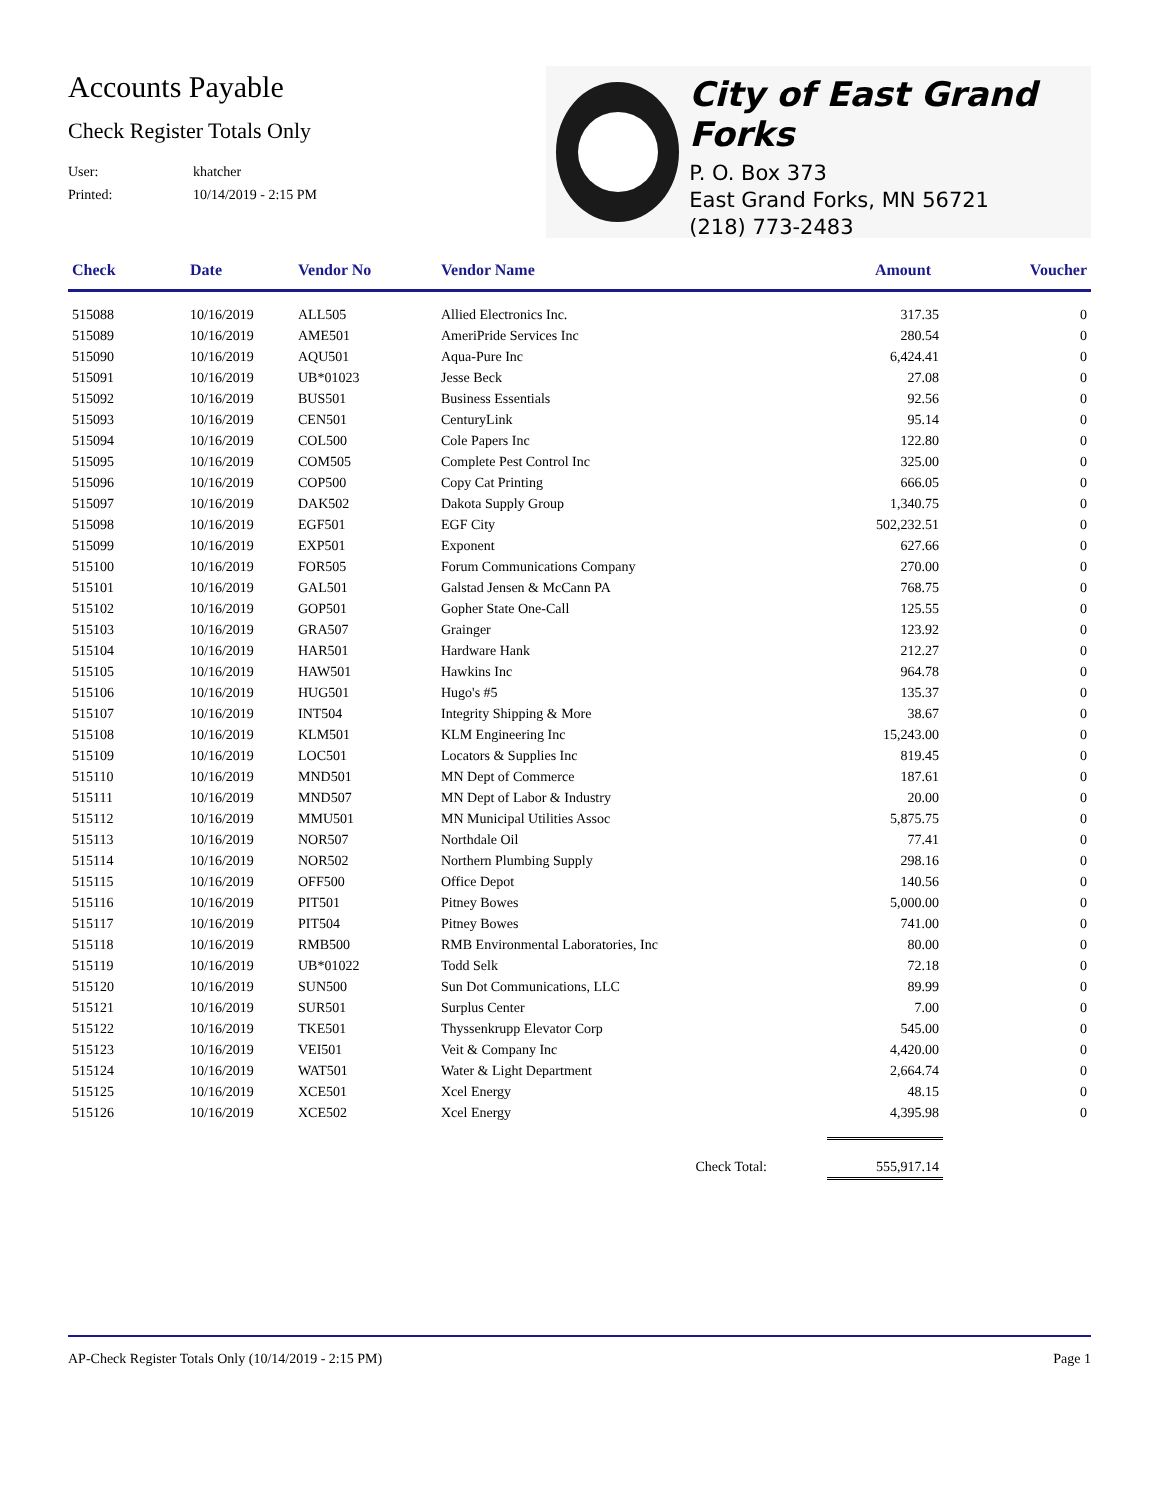Accounts Payable
Check Register Totals Only
User: khatcher
Printed: 10/14/2019 - 2:15 PM
City of East Grand Forks
P. O. Box 373
East Grand Forks, MN 56721
(218) 773-2483
| Check | Date | Vendor No | Vendor Name | Amount | Voucher |
| --- | --- | --- | --- | --- | --- |
| 515088 | 10/16/2019 | ALL505 | Allied Electronics Inc. | 317.35 | 0 |
| 515089 | 10/16/2019 | AME501 | AmeriPride Services Inc | 280.54 | 0 |
| 515090 | 10/16/2019 | AQU501 | Aqua-Pure Inc | 6,424.41 | 0 |
| 515091 | 10/16/2019 | UB*01023 | Jesse Beck | 27.08 | 0 |
| 515092 | 10/16/2019 | BUS501 | Business Essentials | 92.56 | 0 |
| 515093 | 10/16/2019 | CEN501 | CenturyLink | 95.14 | 0 |
| 515094 | 10/16/2019 | COL500 | Cole Papers Inc | 122.80 | 0 |
| 515095 | 10/16/2019 | COM505 | Complete Pest Control Inc | 325.00 | 0 |
| 515096 | 10/16/2019 | COP500 | Copy Cat Printing | 666.05 | 0 |
| 515097 | 10/16/2019 | DAK502 | Dakota Supply Group | 1,340.75 | 0 |
| 515098 | 10/16/2019 | EGF501 | EGF City | 502,232.51 | 0 |
| 515099 | 10/16/2019 | EXP501 | Exponent | 627.66 | 0 |
| 515100 | 10/16/2019 | FOR505 | Forum Communications Company | 270.00 | 0 |
| 515101 | 10/16/2019 | GAL501 | Galstad Jensen & McCann PA | 768.75 | 0 |
| 515102 | 10/16/2019 | GOP501 | Gopher State One-Call | 125.55 | 0 |
| 515103 | 10/16/2019 | GRA507 | Grainger | 123.92 | 0 |
| 515104 | 10/16/2019 | HAR501 | Hardware Hank | 212.27 | 0 |
| 515105 | 10/16/2019 | HAW501 | Hawkins Inc | 964.78 | 0 |
| 515106 | 10/16/2019 | HUG501 | Hugo's #5 | 135.37 | 0 |
| 515107 | 10/16/2019 | INT504 | Integrity Shipping & More | 38.67 | 0 |
| 515108 | 10/16/2019 | KLM501 | KLM Engineering Inc | 15,243.00 | 0 |
| 515109 | 10/16/2019 | LOC501 | Locators & Supplies Inc | 819.45 | 0 |
| 515110 | 10/16/2019 | MND501 | MN Dept of Commerce | 187.61 | 0 |
| 515111 | 10/16/2019 | MND507 | MN Dept of Labor & Industry | 20.00 | 0 |
| 515112 | 10/16/2019 | MMU501 | MN Municipal Utilities Assoc | 5,875.75 | 0 |
| 515113 | 10/16/2019 | NOR507 | Northdale Oil | 77.41 | 0 |
| 515114 | 10/16/2019 | NOR502 | Northern Plumbing Supply | 298.16 | 0 |
| 515115 | 10/16/2019 | OFF500 | Office Depot | 140.56 | 0 |
| 515116 | 10/16/2019 | PIT501 | Pitney Bowes | 5,000.00 | 0 |
| 515117 | 10/16/2019 | PIT504 | Pitney Bowes | 741.00 | 0 |
| 515118 | 10/16/2019 | RMB500 | RMB Environmental Laboratories, Inc | 80.00 | 0 |
| 515119 | 10/16/2019 | UB*01022 | Todd Selk | 72.18 | 0 |
| 515120 | 10/16/2019 | SUN500 | Sun Dot Communications, LLC | 89.99 | 0 |
| 515121 | 10/16/2019 | SUR501 | Surplus Center | 7.00 | 0 |
| 515122 | 10/16/2019 | TKE501 | Thyssenkrupp Elevator Corp | 545.00 | 0 |
| 515123 | 10/16/2019 | VEI501 | Veit & Company Inc | 4,420.00 | 0 |
| 515124 | 10/16/2019 | WAT501 | Water & Light Department | 2,664.74 | 0 |
| 515125 | 10/16/2019 | XCE501 | Xcel Energy | 48.15 | 0 |
| 515126 | 10/16/2019 | XCE502 | Xcel Energy | 4,395.98 | 0 |
| | | | Check Total: | 555,917.14 | |
AP-Check Register Totals Only (10/14/2019 - 2:15 PM) Page 1